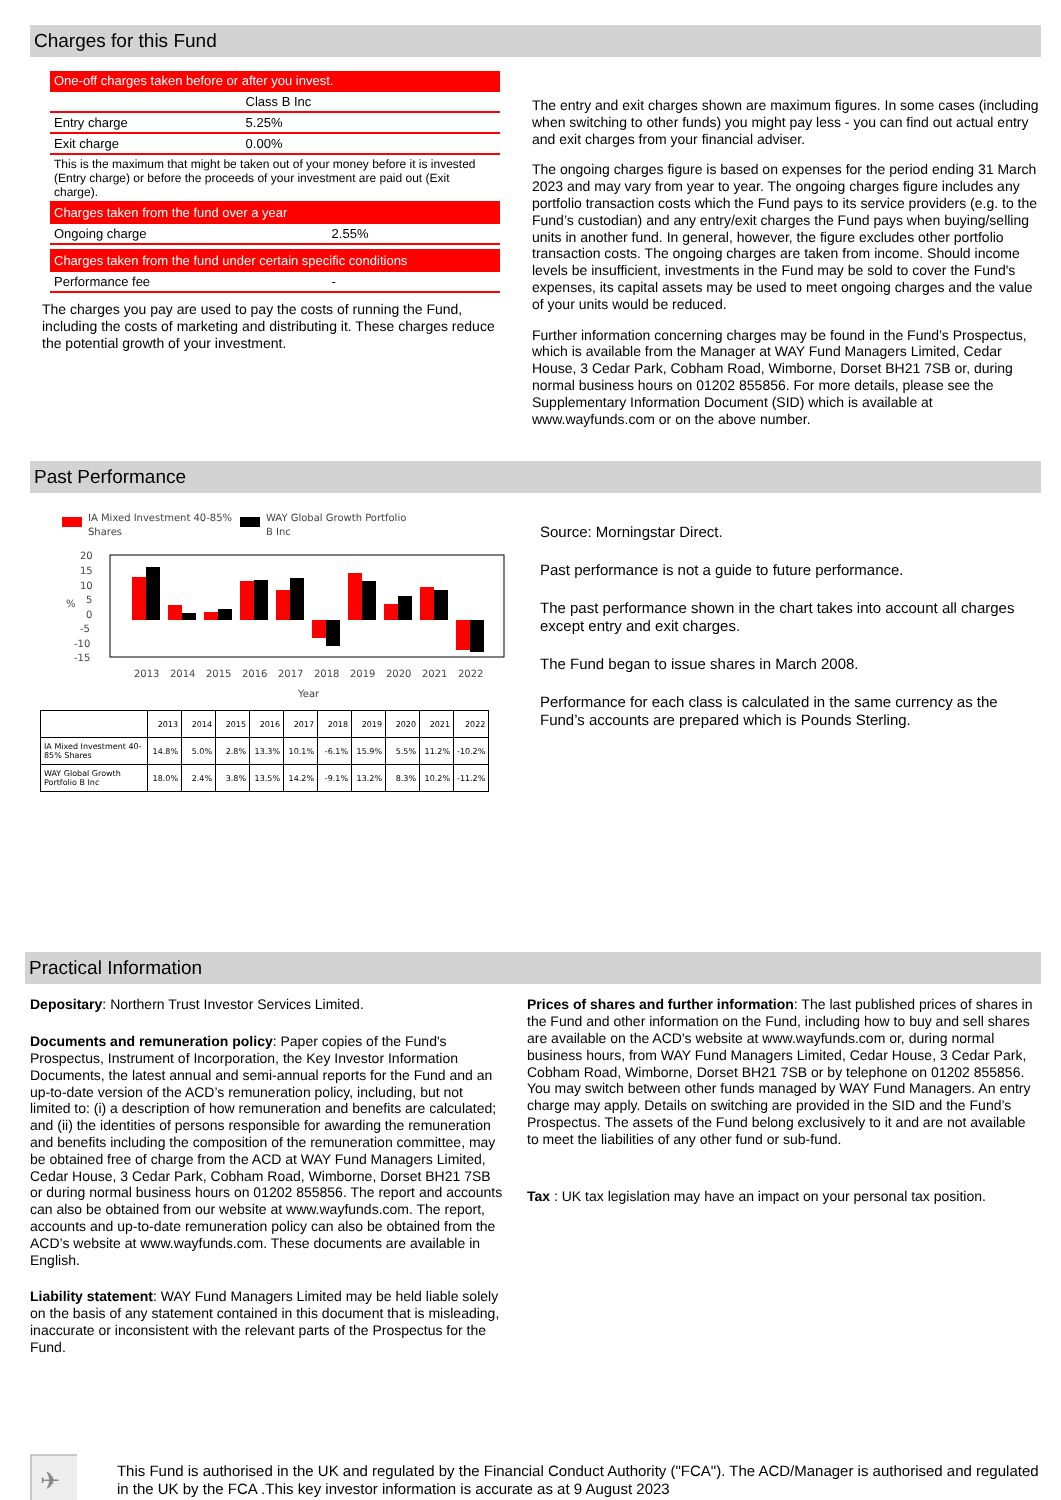Charges for this Fund
| One-off charges taken before or after you invest. | |
| | Class B Inc |
| Entry charge | 5.25% |
| Exit charge | 0.00% |
| This is the maximum that might be taken out of your money before it is invested (Entry charge) or before the proceeds of your investment are paid out (Exit charge). | |
| Charges taken from the fund over a year | |
| Ongoing charge | 2.55% |
| Charges taken from the fund under certain specific conditions | |
| Performance fee | - |
The charges you pay are used to pay the costs of running the Fund, including the costs of marketing and distributing it. These charges reduce the potential growth of your investment.
The entry and exit charges shown are maximum figures. In some cases (including when switching to other funds) you might pay less - you can find out actual entry and exit charges from your financial adviser.
The ongoing charges figure is based on expenses for the period ending 31 March 2023 and may vary from year to year. The ongoing charges figure includes any portfolio transaction costs which the Fund pays to its service providers (e.g. to the Fund’s custodian) and any entry/exit charges the Fund pays when buying/selling units in another fund. In general, however, the figure excludes other portfolio transaction costs. The ongoing charges are taken from income. Should income levels be insufficient, investments in the Fund may be sold to cover the Fund's expenses, its capital assets may be used to meet ongoing charges and the value of your units would be reduced.
Further information concerning charges may be found in the Fund’s Prospectus, which is available from the Manager at WAY Fund Managers Limited, Cedar House, 3 Cedar Park, Cobham Road, Wimborne, Dorset BH21 7SB or, during normal business hours on 01202 855856. For more details, please see the Supplementary Information Document (SID) which is available at www.wayfunds.com or on the above number.
Past Performance
IA Mixed Investment 40-85%
Shares
WAY Global Growth Portfolio
B Inc
20
15
10
5
0
-5
-10
-15
2013
2014
2015
2016
2017
2018
2019
2020
2021
2022
Year
%
| | 2013 | 2014 | 2015 | 2016 | 2017 | 2018 | 2019 | 2020 | 2021 | 2022 |
| IA Mixed Investment 40-85% Shares | 14.8% | 5.0% | 2.8% | 13.3% | 10.1% | -6.1% | 15.9% | 5.5% | 11.2% | -10.2% |
| WAY Global Growth Portfolio B Inc | 18.0% | 2.4% | 3.8% | 13.5% | 14.2% | -9.1% | 13.2% | 8.3% | 10.2% | -11.2% |
Source: Morningstar Direct.
Past performance is not a guide to future performance.
The past performance shown in the chart takes into account all charges except entry and exit charges.
The Fund began to issue shares in March 2008.
Performance for each class is calculated in the same currency as the Fund’s accounts are prepared which is Pounds Sterling.
Practical Information
Depositary: Northern Trust Investor Services Limited.
Documents and remuneration policy: Paper copies of the Fund's Prospectus, Instrument of Incorporation, the Key Investor Information Documents, the latest annual and semi-annual reports for the Fund and an up-to-date version of the ACD’s remuneration policy, including, but not limited to: (i) a description of how remuneration and benefits are calculated; and (ii) the identities of persons responsible for awarding the remuneration and benefits including the composition of the remuneration committee, may be obtained free of charge from the ACD at WAY Fund Managers Limited, Cedar House, 3 Cedar Park, Cobham Road, Wimborne, Dorset BH21 7SB or during normal business hours on 01202 855856. The report and accounts can also be obtained from our website at www.wayfunds.com. The report, accounts and up-to-date remuneration policy can also be obtained from the ACD’s website at www.wayfunds.com. These documents are available in English.
Liability statement: WAY Fund Managers Limited may be held liable solely on the basis of any statement contained in this document that is misleading, inaccurate or inconsistent with the relevant parts of the Prospectus for the Fund.
Prices of shares and further information: The last published prices of shares in the Fund and other information on the Fund, including how to buy and sell shares are available on the ACD's website at www.wayfunds.com or, during normal business hours, from WAY Fund Managers Limited, Cedar House, 3 Cedar Park, Cobham Road, Wimborne, Dorset BH21 7SB or by telephone on 01202 855856. You may switch between other funds managed by WAY Fund Managers. An entry charge may apply. Details on switching are provided in the SID and the Fund’s Prospectus. The assets of the Fund belong exclusively to it and are not available to meet the liabilities of any other fund or sub-fund.
Tax : UK tax legislation may have an impact on your personal tax position.
✈
✈
This Fund is authorised in the UK and regulated by the Financial Conduct Authority ("FCA"). The ACD/Manager is authorised and regulated in the UK by the FCA .This key investor information is accurate as at 9 August 2023